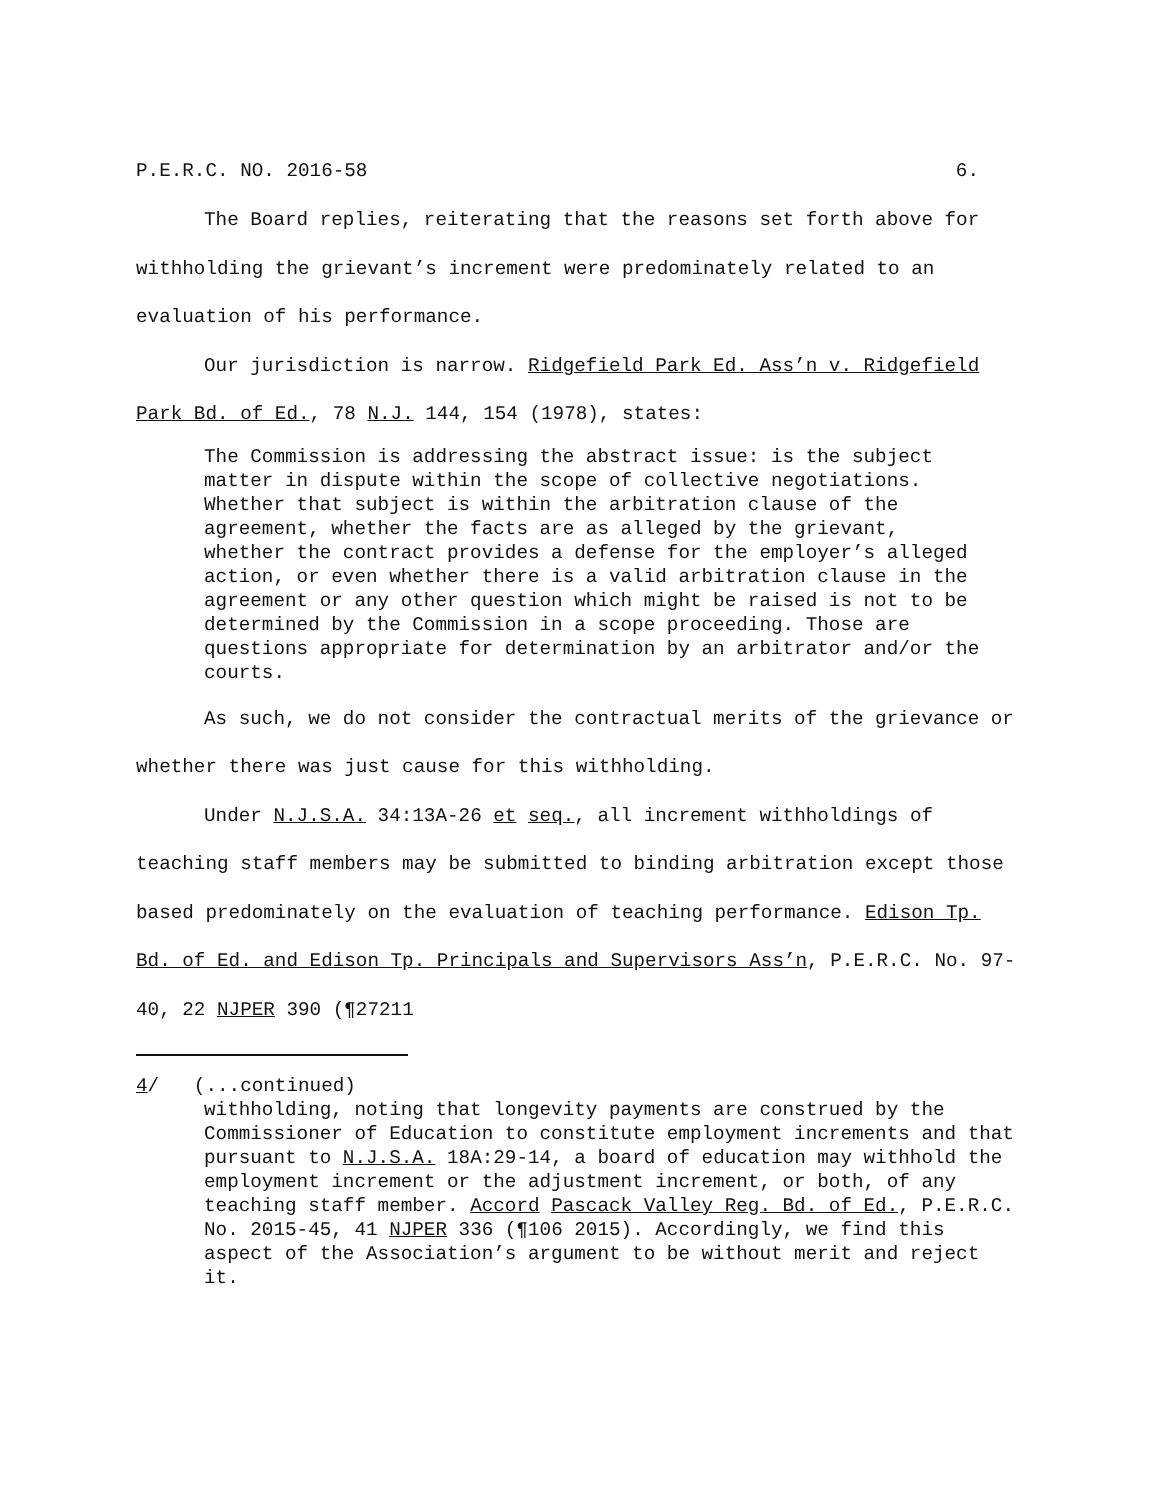P.E.R.C. NO. 2016-58 6.
The Board replies, reiterating that the reasons set forth above for withholding the grievant’s increment were predominately related to an evaluation of his performance.
Our jurisdiction is narrow. Ridgefield Park Ed. Ass’n v. Ridgefield Park Bd. of Ed., 78 N.J. 144, 154 (1978), states:
The Commission is addressing the abstract issue: is the subject matter in dispute within the scope of collective negotiations. Whether that subject is within the arbitration clause of the agreement, whether the facts are as alleged by the grievant, whether the contract provides a defense for the employer’s alleged action, or even whether there is a valid arbitration clause in the agreement or any other question which might be raised is not to be determined by the Commission in a scope proceeding. Those are questions appropriate for determination by an arbitrator and/or the courts.
As such, we do not consider the contractual merits of the grievance or whether there was just cause for this withholding.
Under N.J.S.A. 34:13A-26 et seq., all increment withholdings of teaching staff members may be submitted to binding arbitration except those based predominately on the evaluation of teaching performance. Edison Tp. Bd. of Ed. and Edison Tp. Principals and Supervisors Ass’n, P.E.R.C. No. 97-40, 22 NJPER 390 (¶27211
4/ (...continued)
withholding, noting that longevity payments are construed by the Commissioner of Education to constitute employment increments and that pursuant to N.J.S.A. 18A:29-14, a board of education may withhold the employment increment or the adjustment increment, or both, of any teaching staff member. Accord Pascack Valley Reg. Bd. of Ed., P.E.R.C. No. 2015-45, 41 NJPER 336 (¶106 2015). Accordingly, we find this aspect of the Association’s argument to be without merit and reject it.